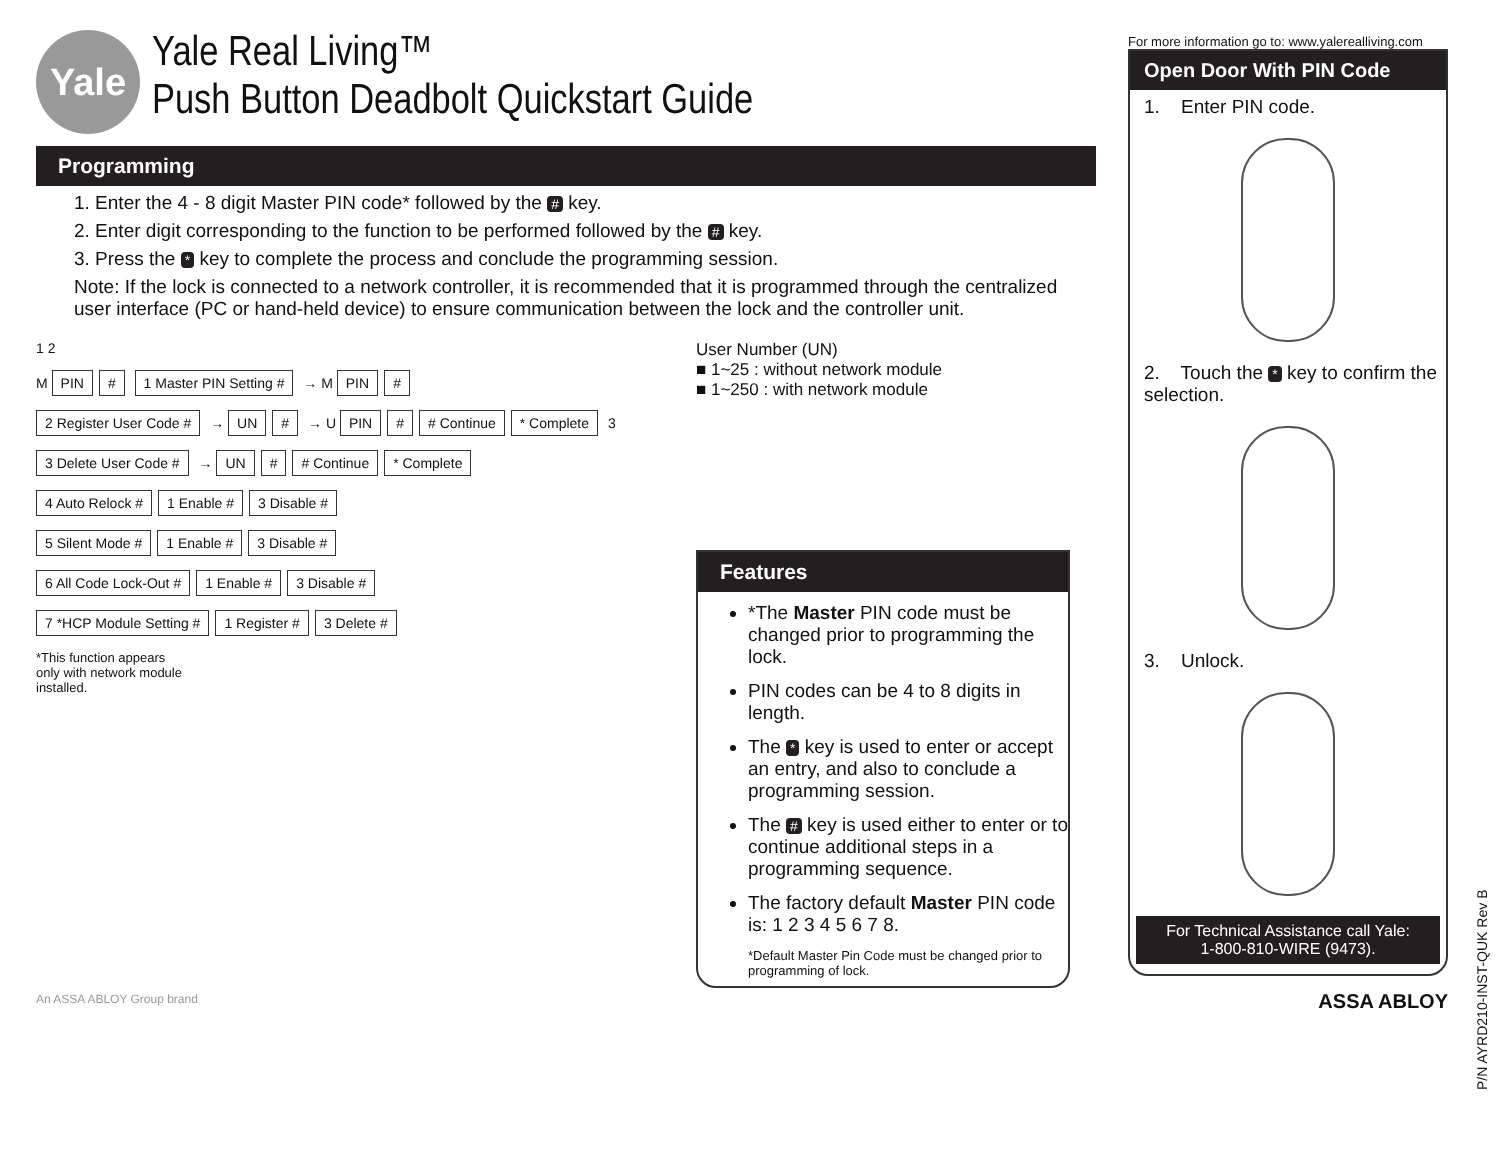Yale Yale Real Living™
Push Button Deadbolt Quickstart Guide
Programming
1. Enter the 4 - 8 digit Master PIN code* followed by the # key.
2. Enter digit corresponding to the function to be performed followed by the # key.
3. Press the * key to complete the process and conclude the programming session.
Note: If the lock is connected to a network controller, it is recommended that it is programmed through the centralized user interface (PC or hand-held device) to ensure communication between the lock and the controller unit.
1 2
M PIN # 1 Master PIN Setting # → M PIN #
2 Register User Code # → UN # → U PIN # # Continue * Complete 3
3 Delete User Code # → UN # # Continue * Complete
4 Auto Relock # 1 Enable # 3 Disable #
5 Silent Mode # 1 Enable # 3 Disable #
6 All Code Lock-Out # 1 Enable # 3 Disable #
7 *HCP Module Setting # 1 Register # 3 Delete #
*This function appears
only with network module
installed.
User Number (UN)
■ 1~25 : without network module
■ 1~250 : with network module
Features
*The Master PIN code must be changed prior to programming the lock.
PIN codes can be 4 to 8 digits in length.
The * key is used to enter or accept an entry, and also to conclude a programming session.
The # key is used either to enter or to continue additional steps in a programming sequence.
The factory default Master PIN code is: 1 2 3 4 5 6 7 8.
*Default Master Pin Code must be changed prior to programming of lock.
An ASSA ABLOY Group brand
For more information go to: www.yalerealliving.com
Open Door With PIN Code
1. Enter PIN code.
2. Touch the * key to confirm the selection.
3. Unlock.
For Technical Assistance call Yale:
1-800-810-WIRE (9473).
ASSA ABLOY
P/N AYRD210-INST-QUK Rev B